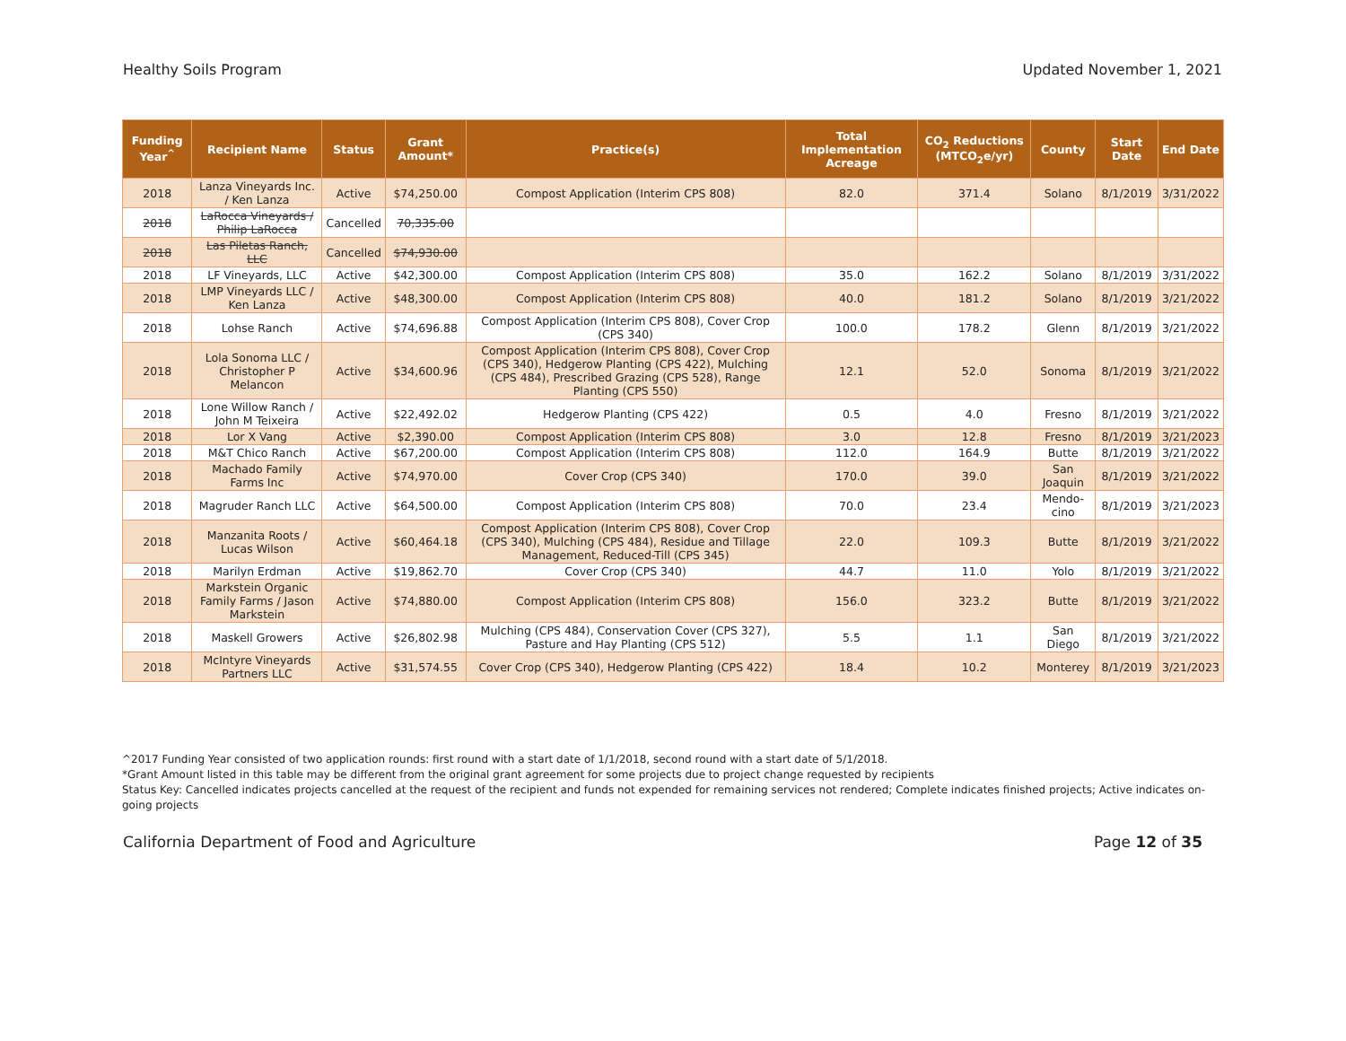Healthy Soils Program Updated November 1, 2021
| Funding Year<sup>^</sup> | Recipient Name | Status | Grant Amount* | Practice(s) | Total Implementation Acreage | CO<sub>2</sub> Reductions (MTCO<sub>2</sub>e/yr) | County | Start Date | End Date |
| --- | --- | --- | --- | --- | --- | --- | --- | --- | --- |
| 2018 | Lanza Vineyards Inc. / Ken Lanza | Active | $74,250.00 | Compost Application (Interim CPS 808) | 82.0 | 371.4 | Solano | 8/1/2019 | 3/31/2022 |
| 2018 | LaRocca Vineyards / Philip LaRocca | Cancelled | 70,335.00 | | | | | | |
| 2018 | Las Piletas Ranch, LLC | Cancelled | $74,930.00 | | | | | | |
| 2018 | LF Vineyards, LLC | Active | $42,300.00 | Compost Application (Interim CPS 808) | 35.0 | 162.2 | Solano | 8/1/2019 | 3/31/2022 |
| 2018 | LMP Vineyards LLC / Ken Lanza | Active | $48,300.00 | Compost Application (Interim CPS 808) | 40.0 | 181.2 | Solano | 8/1/2019 | 3/21/2022 |
| 2018 | Lohse Ranch | Active | $74,696.88 | Compost Application (Interim CPS 808), Cover Crop (CPS 340) | 100.0 | 178.2 | Glenn | 8/1/2019 | 3/21/2022 |
| 2018 | Lola Sonoma LLC / Christopher P Melancon | Active | $34,600.96 | Compost Application (Interim CPS 808), Cover Crop (CPS 340), Hedgerow Planting (CPS 422), Mulching (CPS 484), Prescribed Grazing (CPS 528), Range Planting (CPS 550) | 12.1 | 52.0 | Sonoma | 8/1/2019 | 3/21/2022 |
| 2018 | Lone Willow Ranch / John M Teixeira | Active | $22,492.02 | Hedgerow Planting (CPS 422) | 0.5 | 4.0 | Fresno | 8/1/2019 | 3/21/2022 |
| 2018 | Lor X Vang | Active | $2,390.00 | Compost Application (Interim CPS 808) | 3.0 | 12.8 | Fresno | 8/1/2019 | 3/21/2023 |
| 2018 | M&T Chico Ranch | Active | $67,200.00 | Compost Application (Interim CPS 808) | 112.0 | 164.9 | Butte | 8/1/2019 | 3/21/2022 |
| 2018 | Machado Family Farms Inc | Active | $74,970.00 | Cover Crop (CPS 340) | 170.0 | 39.0 | San Joaquin | 8/1/2019 | 3/21/2022 |
| 2018 | Magruder Ranch LLC | Active | $64,500.00 | Compost Application (Interim CPS 808) | 70.0 | 23.4 | Mendo-cino | 8/1/2019 | 3/21/2023 |
| 2018 | Manzanita Roots / Lucas Wilson | Active | $60,464.18 | Compost Application (Interim CPS 808), Cover Crop (CPS 340), Mulching (CPS 484), Residue and Tillage Management, Reduced-Till (CPS 345) | 22.0 | 109.3 | Butte | 8/1/2019 | 3/21/2022 |
| 2018 | Marilyn Erdman | Active | $19,862.70 | Cover Crop (CPS 340) | 44.7 | 11.0 | Yolo | 8/1/2019 | 3/21/2022 |
| 2018 | Markstein Organic Family Farms / Jason Markstein | Active | $74,880.00 | Compost Application (Interim CPS 808) | 156.0 | 323.2 | Butte | 8/1/2019 | 3/21/2022 |
| 2018 | Maskell Growers | Active | $26,802.98 | Mulching (CPS 484), Conservation Cover (CPS 327), Pasture and Hay Planting (CPS 512) | 5.5 | 1.1 | San Diego | 8/1/2019 | 3/21/2022 |
| 2018 | McIntyre Vineyards Partners LLC | Active | $31,574.55 | Cover Crop (CPS 340), Hedgerow Planting (CPS 422) | 18.4 | 10.2 | Monterey | 8/1/2019 | 3/21/2023 |
^2017 Funding Year consisted of two application rounds: first round with a start date of 1/1/2018, second round with a start date of 5/1/2018.
*Grant Amount listed in this table may be different from the original grant agreement for some projects due to project change requested by recipients
Status Key: Cancelled indicates projects cancelled at the request of the recipient and funds not expended for remaining services not rendered; Complete indicates finished projects; Active indicates on-going projects
California Department of Food and Agriculture Page 12 of 35